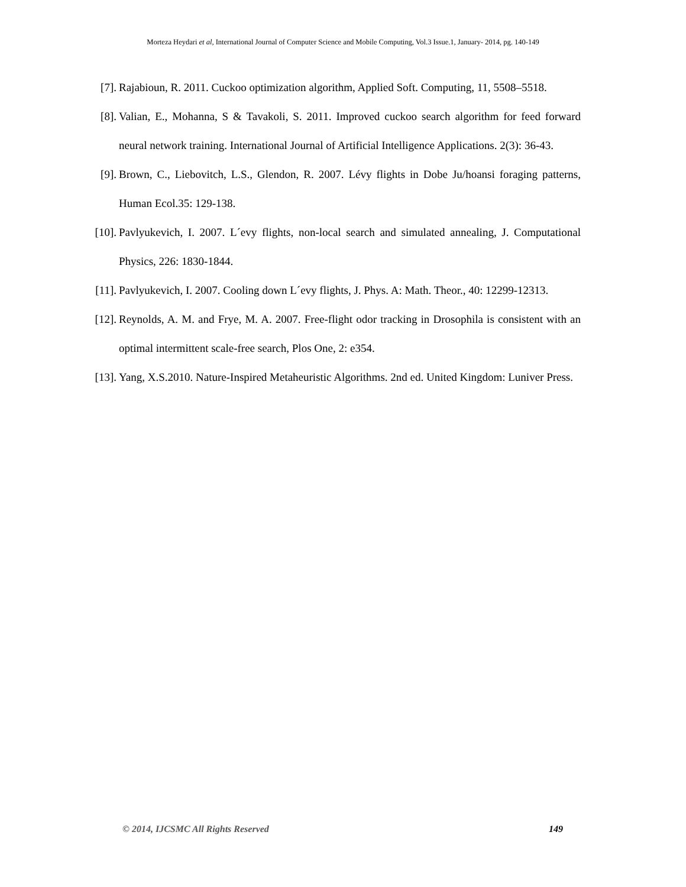Morteza Heydari et al, International Journal of Computer Science and Mobile Computing, Vol.3 Issue.1, January- 2014, pg. 140-149
[7]. Rajabioun, R. 2011. Cuckoo optimization algorithm, Applied Soft. Computing, 11, 5508–5518.
[8]. Valian, E., Mohanna, S & Tavakoli, S. 2011. Improved cuckoo search algorithm for feed forward neural network training. International Journal of Artificial Intelligence Applications. 2(3): 36-43.
[9]. Brown, C., Liebovitch, L.S., Glendon, R. 2007. Lévy flights in Dobe Ju/hoansi foraging patterns, Human Ecol.35: 129-138.
[10]. Pavlyukevich, I. 2007. L´evy flights, non-local search and simulated annealing, J. Computational Physics, 226: 1830-1844.
[11]. Pavlyukevich, I. 2007. Cooling down L´evy flights, J. Phys. A: Math. Theor., 40: 12299-12313.
[12]. Reynolds, A. M. and Frye, M. A. 2007. Free-flight odor tracking in Drosophila is consistent with an optimal intermittent scale-free search, Plos One, 2: e354.
[13]. Yang, X.S.2010. Nature-Inspired Metaheuristic Algorithms. 2nd ed. United Kingdom: Luniver Press.
© 2014, IJCSMC All Rights Reserved 149